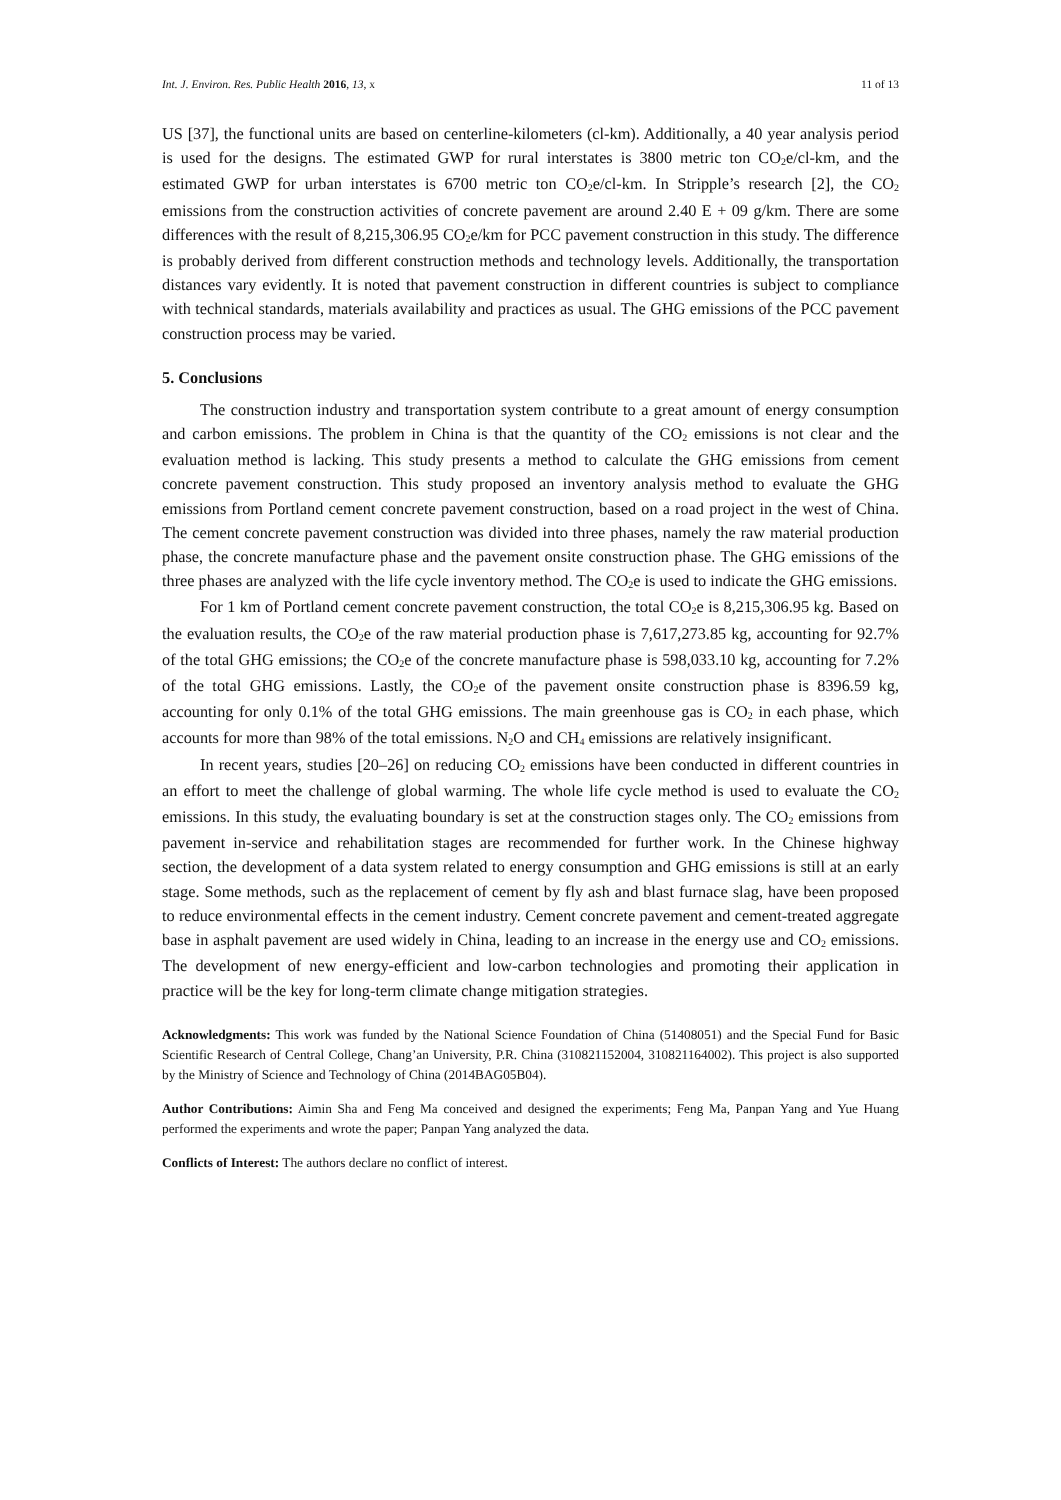Int. J. Environ. Res. Public Health 2016, 13, x 11 of 13
US [37], the functional units are based on centerline-kilometers (cl-km). Additionally, a 40 year analysis period is used for the designs. The estimated GWP for rural interstates is 3800 metric ton CO<sub>2</sub>e/cl-km, and the estimated GWP for urban interstates is 6700 metric ton CO<sub>2</sub>e/cl-km. In Stripple’s research [2], the CO<sub>2</sub> emissions from the construction activities of concrete pavement are around 2.40 E + 09 g/km. There are some differences with the result of 8,215,306.95 CO<sub>2</sub>e/km for PCC pavement construction in this study. The difference is probably derived from different construction methods and technology levels. Additionally, the transportation distances vary evidently. It is noted that pavement construction in different countries is subject to compliance with technical standards, materials availability and practices as usual. The GHG emissions of the PCC pavement construction process may be varied.
5. Conclusions
The construction industry and transportation system contribute to a great amount of energy consumption and carbon emissions. The problem in China is that the quantity of the CO<sub>2</sub> emissions is not clear and the evaluation method is lacking. This study presents a method to calculate the GHG emissions from cement concrete pavement construction. This study proposed an inventory analysis method to evaluate the GHG emissions from Portland cement concrete pavement construction, based on a road project in the west of China. The cement concrete pavement construction was divided into three phases, namely the raw material production phase, the concrete manufacture phase and the pavement onsite construction phase. The GHG emissions of the three phases are analyzed with the life cycle inventory method. The CO<sub>2</sub>e is used to indicate the GHG emissions.
For 1 km of Portland cement concrete pavement construction, the total CO<sub>2</sub>e is 8,215,306.95 kg. Based on the evaluation results, the CO<sub>2</sub>e of the raw material production phase is 7,617,273.85 kg, accounting for 92.7% of the total GHG emissions; the CO<sub>2</sub>e of the concrete manufacture phase is 598,033.10 kg, accounting for 7.2% of the total GHG emissions. Lastly, the CO<sub>2</sub>e of the pavement onsite construction phase is 8396.59 kg, accounting for only 0.1% of the total GHG emissions. The main greenhouse gas is CO<sub>2</sub> in each phase, which accounts for more than 98% of the total emissions. N<sub>2</sub>O and CH<sub>4</sub> emissions are relatively insignificant.
In recent years, studies [20–26] on reducing CO<sub>2</sub> emissions have been conducted in different countries in an effort to meet the challenge of global warming. The whole life cycle method is used to evaluate the CO<sub>2</sub> emissions. In this study, the evaluating boundary is set at the construction stages only. The CO<sub>2</sub> emissions from pavement in-service and rehabilitation stages are recommended for further work. In the Chinese highway section, the development of a data system related to energy consumption and GHG emissions is still at an early stage. Some methods, such as the replacement of cement by fly ash and blast furnace slag, have been proposed to reduce environmental effects in the cement industry. Cement concrete pavement and cement-treated aggregate base in asphalt pavement are used widely in China, leading to an increase in the energy use and CO<sub>2</sub> emissions. The development of new energy-efficient and low-carbon technologies and promoting their application in practice will be the key for long-term climate change mitigation strategies.
Acknowledgments: This work was funded by the National Science Foundation of China (51408051) and the Special Fund for Basic Scientific Research of Central College, Chang’an University, P.R. China (310821152004, 310821164002). This project is also supported by the Ministry of Science and Technology of China (2014BAG05B04).
Author Contributions: Aimin Sha and Feng Ma conceived and designed the experiments; Feng Ma, Panpan Yang and Yue Huang performed the experiments and wrote the paper; Panpan Yang analyzed the data.
Conflicts of Interest: The authors declare no conflict of interest.